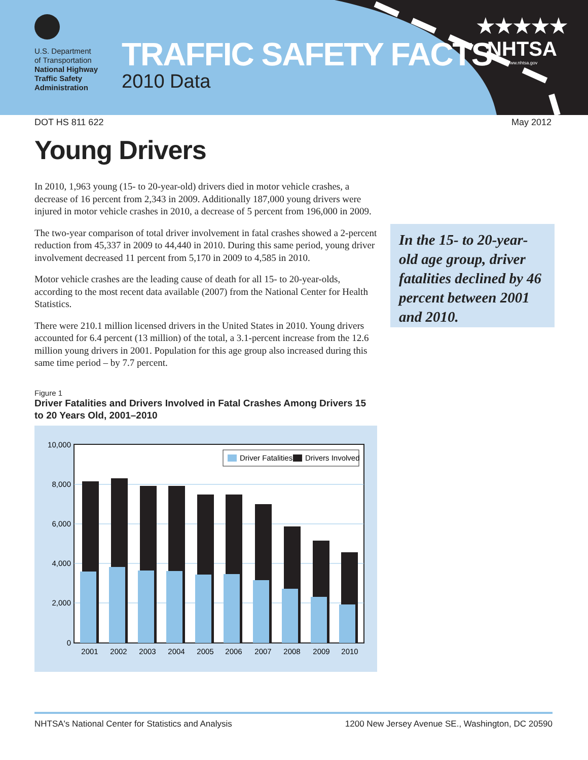U.S. Department
of Transportation
National Highway
Traffic Safety
Administration
TRAFFIC SAFETY FACTS
2010 Data
★★★★★
NHTSA
www.nhtsa.gov
DOT HS 811 622 May 2012
Young Drivers
In 2010, 1,963 young (15- to 20-year-old) drivers died in motor vehicle crashes, a decrease of 16 percent from 2,343 in 2009. Additionally 187,000 young drivers were injured in motor vehicle crashes in 2010, a decrease of 5 percent from 196,000 in 2009.
The two-year comparison of total driver involvement in fatal crashes showed a 2-percent reduction from 45,337 in 2009 to 44,440 in 2010. During this same period, young driver involvement decreased 11 percent from 5,170 in 2009 to 4,585 in 2010.
Motor vehicle crashes are the leading cause of death for all 15- to 20-year-olds, according to the most recent data available (2007) from the National Center for Health Statistics.
There were 210.1 million licensed drivers in the United States in 2010. Young drivers accounted for 6.4 percent (13 million) of the total, a 3.1-percent increase from the 12.6 million young drivers in 2001. Population for this age group also increased during this same time period – by 7.7 percent.
In the 15- to 20-year-old age group, driver fatalities declined by 46 percent between 2001 and 2010.
Figure 1
Driver Fatalities and Drivers Involved in Fatal Crashes Among Drivers 15 to 20 Years Old, 2001–2010
10,000
8,000
6,000
4,000
2,000
0
2001
2002
2003
2004
2005
2006
2007
2008
2009
2010
Driver Fatalities
Drivers Involved
NHTSA's National Center for Statistics and Analysis 1200 New Jersey Avenue SE., Washington, DC 20590